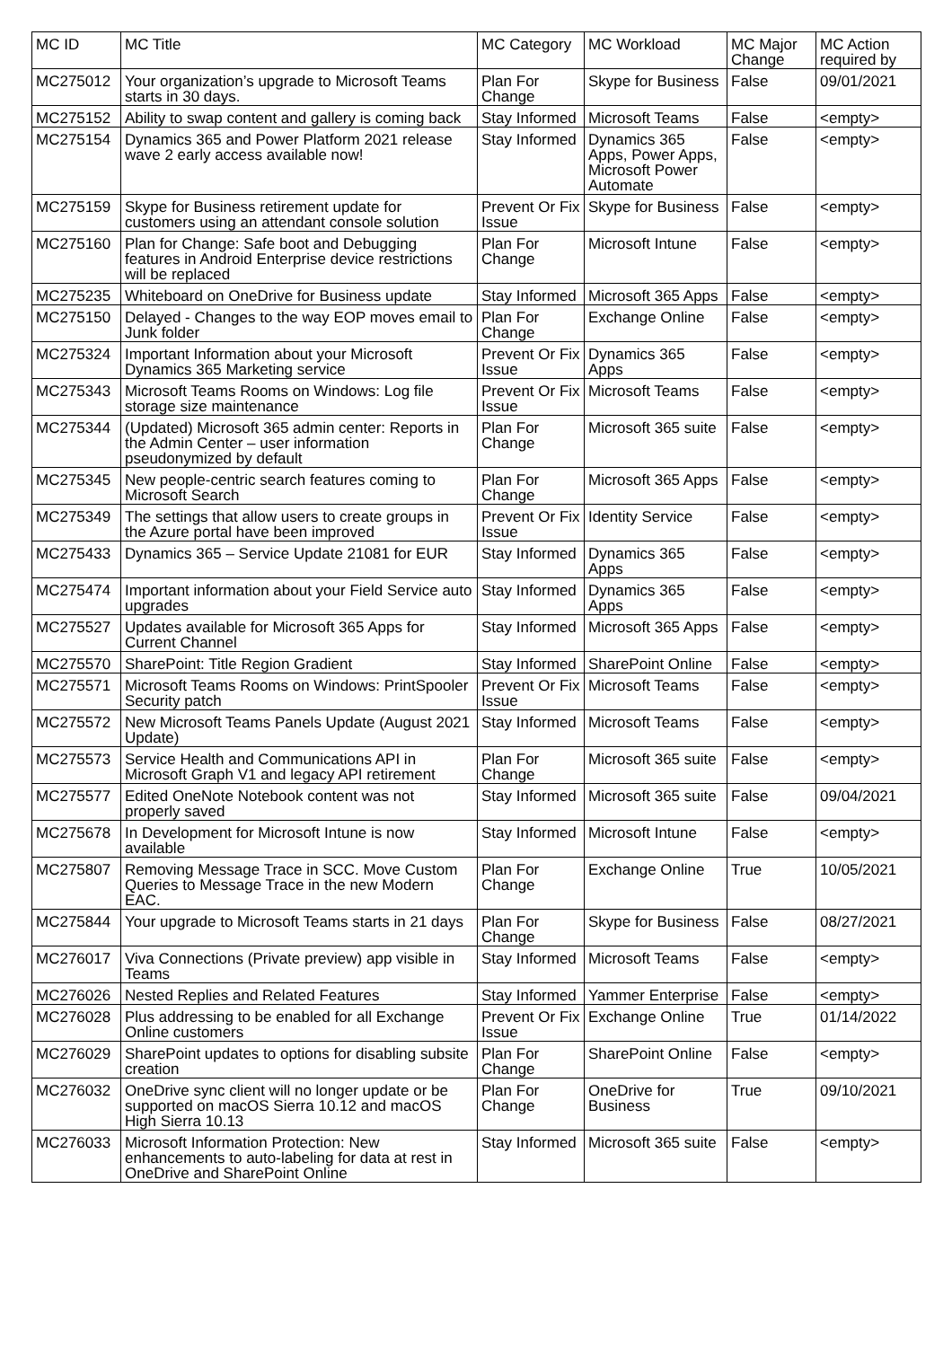| MC ID | MC Title | MC Category | MC Workload | MC Major Change | MC Action required by |
| --- | --- | --- | --- | --- | --- |
| MC275012 | Your organization’s upgrade to Microsoft Teams starts in 30 days. | Plan For Change | Skype for Business | False | 09/01/2021 |
| MC275152 | Ability to swap content and gallery is coming back | Stay Informed | Microsoft Teams | False | <empty> |
| MC275154 | Dynamics 365 and Power Platform 2021 release wave 2 early access available now! | Stay Informed | Dynamics 365 Apps, Power Apps, Microsoft Power Automate | False | <empty> |
| MC275159 | Skype for Business retirement update for customers using an attendant console solution | Prevent Or Fix Issue | Skype for Business | False | <empty> |
| MC275160 | Plan for Change: Safe boot and Debugging features in Android Enterprise device restrictions will be replaced | Plan For Change | Microsoft Intune | False | <empty> |
| MC275235 | Whiteboard on OneDrive for Business update | Stay Informed | Microsoft 365 Apps | False | <empty> |
| MC275150 | Delayed - Changes to the way EOP moves email to Junk folder | Plan For Change | Exchange Online | False | <empty> |
| MC275324 | Important Information about your Microsoft Dynamics 365 Marketing service | Prevent Or Fix Issue | Dynamics 365 Apps | False | <empty> |
| MC275343 | Microsoft Teams Rooms on Windows: Log file storage size maintenance | Prevent Or Fix Issue | Microsoft Teams | False | <empty> |
| MC275344 | (Updated) Microsoft 365 admin center: Reports in the Admin Center – user information pseudonymized by default | Plan For Change | Microsoft 365 suite | False | <empty> |
| MC275345 | New people-centric search features coming to Microsoft Search | Plan For Change | Microsoft 365 Apps | False | <empty> |
| MC275349 | The settings that allow users to create groups in the Azure portal have been improved | Prevent Or Fix Issue | Identity Service | False | <empty> |
| MC275433 | Dynamics 365 – Service Update 21081 for EUR | Stay Informed | Dynamics 365 Apps | False | <empty> |
| MC275474 | Important information about your Field Service auto upgrades | Stay Informed | Dynamics 365 Apps | False | <empty> |
| MC275527 | Updates available for Microsoft 365 Apps for Current Channel | Stay Informed | Microsoft 365 Apps | False | <empty> |
| MC275570 | SharePoint: Title Region Gradient | Stay Informed | SharePoint Online | False | <empty> |
| MC275571 | Microsoft Teams Rooms on Windows: PrintSpooler Security patch | Prevent Or Fix Issue | Microsoft Teams | False | <empty> |
| MC275572 | New Microsoft Teams Panels Update (August 2021 Update) | Stay Informed | Microsoft Teams | False | <empty> |
| MC275573 | Service Health and Communications API in Microsoft Graph V1 and legacy API retirement | Plan For Change | Microsoft 365 suite | False | <empty> |
| MC275577 | Edited OneNote Notebook content was not properly saved | Stay Informed | Microsoft 365 suite | False | 09/04/2021 |
| MC275678 | In Development for Microsoft Intune is now available | Stay Informed | Microsoft Intune | False | <empty> |
| MC275807 | Removing Message Trace in SCC. Move Custom Queries to Message Trace in the new Modern EAC. | Plan For Change | Exchange Online | True | 10/05/2021 |
| MC275844 | Your upgrade to Microsoft Teams starts in 21 days | Plan For Change | Skype for Business | False | 08/27/2021 |
| MC276017 | Viva Connections (Private preview) app visible in Teams | Stay Informed | Microsoft Teams | False | <empty> |
| MC276026 | Nested Replies and Related Features | Stay Informed | Yammer Enterprise | False | <empty> |
| MC276028 | Plus addressing to be enabled for all Exchange Online customers | Prevent Or Fix Issue | Exchange Online | True | 01/14/2022 |
| MC276029 | SharePoint updates to options for disabling subsite creation | Plan For Change | SharePoint Online | False | <empty> |
| MC276032 | OneDrive sync client will no longer update or be supported on macOS Sierra 10.12 and macOS High Sierra 10.13 | Plan For Change | OneDrive for Business | True | 09/10/2021 |
| MC276033 | Microsoft Information Protection: New enhancements to auto-labeling for data at rest in OneDrive and SharePoint Online | Stay Informed | Microsoft 365 suite | False | <empty> |